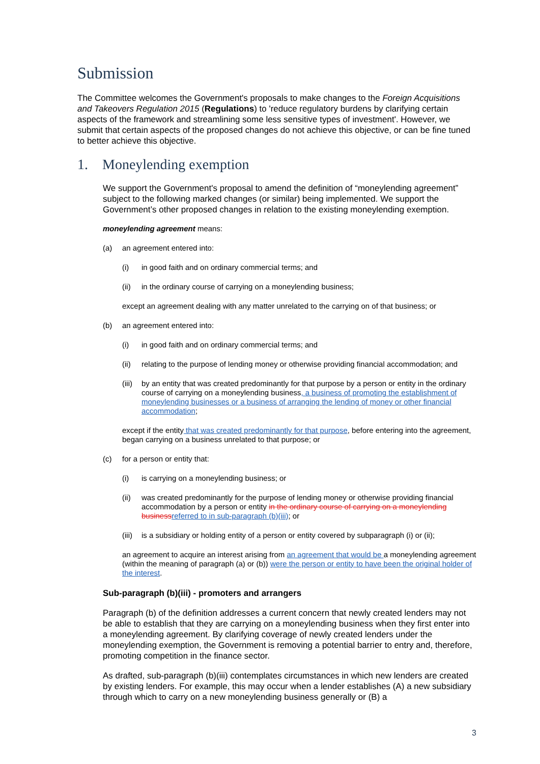Submission
The Committee welcomes the Government's proposals to make changes to the Foreign Acquisitions and Takeovers Regulation 2015 (Regulations) to 'reduce regulatory burdens by clarifying certain aspects of the framework and streamlining some less sensitive types of investment'. However, we submit that certain aspects of the proposed changes do not achieve this objective, or can be fine tuned to better achieve this objective.
1. Moneylending exemption
We support the Government's proposal to amend the definition of “moneylending agreement” subject to the following marked changes (or similar) being implemented. We support the Government’s other proposed changes in relation to the existing moneylending exemption.
moneylending agreement means:
(a) an agreement entered into:
(i) in good faith and on ordinary commercial terms; and
(ii) in the ordinary course of carrying on a moneylending business;
except an agreement dealing with any matter unrelated to the carrying on of that business; or
(b) an agreement entered into:
(i) in good faith and on ordinary commercial terms; and
(ii) relating to the purpose of lending money or otherwise providing financial accommodation; and
(iii) by an entity that was created predominantly for that purpose by a person or entity in the ordinary course of carrying on a moneylending business, a business of promoting the establishment of moneylending businesses or a business of arranging the lending of money or other financial accommodation;
except if the entity that was created predominantly for that purpose, before entering into the agreement, began carrying on a business unrelated to that purpose; or
(c) for a person or entity that:
(i) is carrying on a moneylending business; or
(ii) was created predominantly for the purpose of lending money or otherwise providing financial accommodation by a person or entity in the ordinary course of carrying on a moneylending business referred to in sub-paragraph (b)(iii); or
(iii) is a subsidiary or holding entity of a person or entity covered by subparagraph (i) or (ii);
an agreement to acquire an interest arising from an agreement that would be a moneylending agreement (within the meaning of paragraph (a) or (b)) were the person or entity to have been the original holder of the interest.
Sub-paragraph (b)(iii) - promoters and arrangers
Paragraph (b) of the definition addresses a current concern that newly created lenders may not be able to establish that they are carrying on a moneylending business when they first enter into a moneylending agreement. By clarifying coverage of newly created lenders under the moneylending exemption, the Government is removing a potential barrier to entry and, therefore, promoting competition in the finance sector.
As drafted, sub-paragraph (b)(iii) contemplates circumstances in which new lenders are created by existing lenders. For example, this may occur when a lender establishes (A) a new subsidiary through which to carry on a new moneylending business generally or (B) a
3